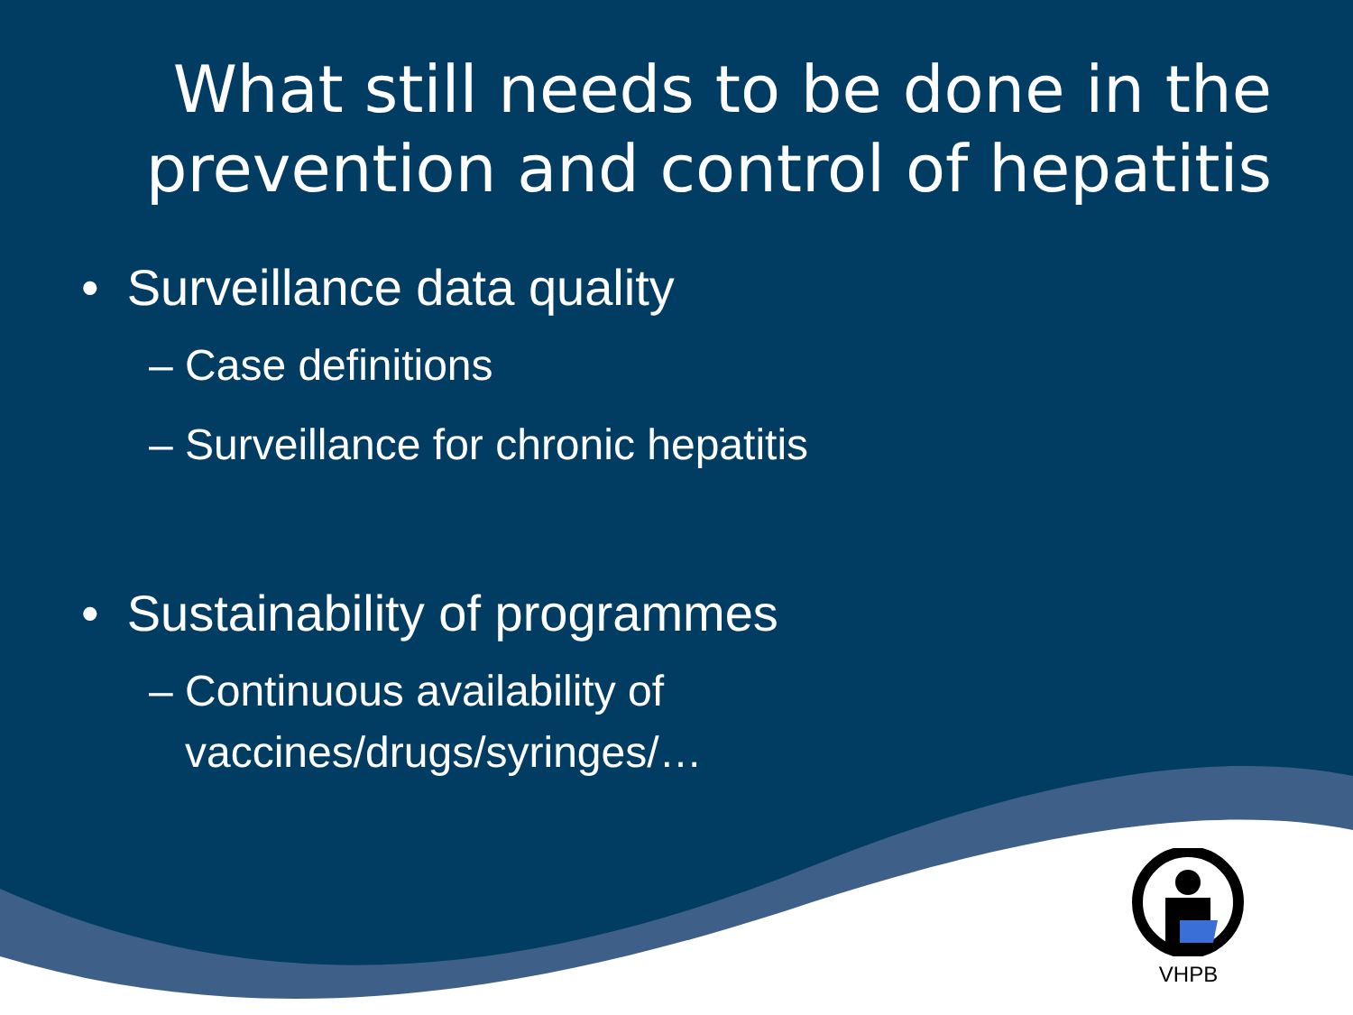What still needs to be done in the
prevention and control of hepatitis
• Surveillance data quality
– Case definitions
– Surveillance for chronic hepatitis
• Sustainability of programmes
– Continuous availability of
vaccines/drugs/syringes/…
VHPB